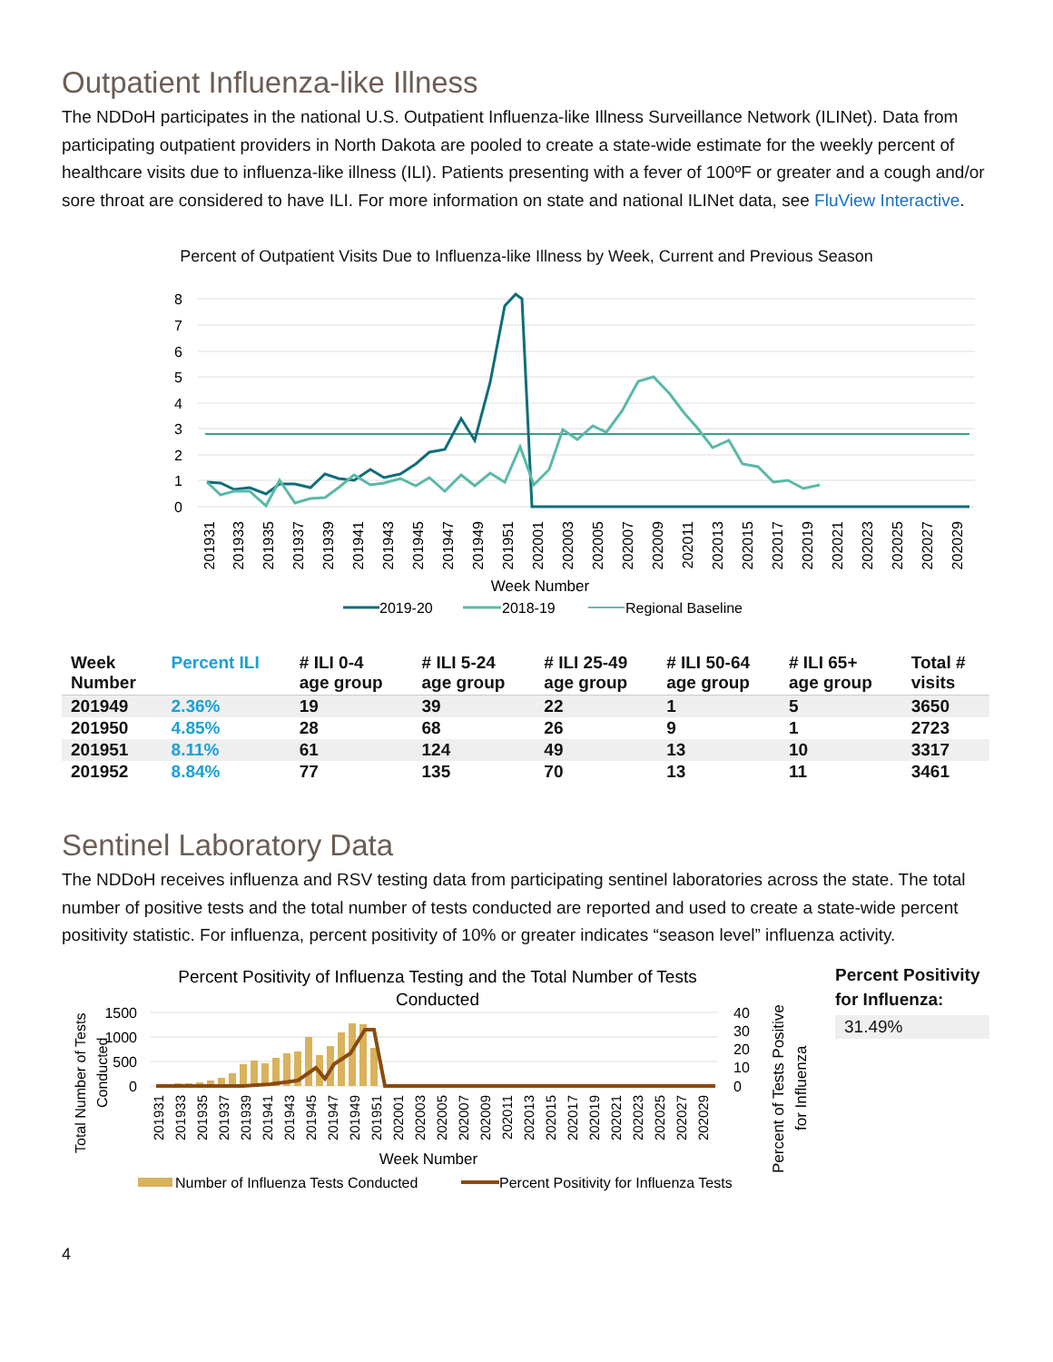Outpatient Influenza-like Illness
The NDDoH participates in the national U.S. Outpatient Influenza-like Illness Surveillance Network (ILINet). Data from participating outpatient providers in North Dakota are pooled to create a state-wide estimate for the weekly percent of healthcare visits due to influenza-like illness (ILI). Patients presenting with a fever of 100ºF or greater and a cough and/or sore throat are considered to have ILI. For more information on state and national ILINet data, see FluView Interactive.
Percent of Outpatient Visits Due to Influenza-like Illness by Week, Current and Previous Season
8
7
6
5
4
3
2
1
0
201931
201933
201935
201937
201939
201941
201943
201945
201947
201949
201951
202001
202003
202005
202007
202009
202011
202013
202015
202017
202019
202021
202023
202025
202027
202029
Week Number
2019-20
2018-19
Regional Baseline
| Week Number | Percent ILI | # ILI 0-4 age group | # ILI 5-24 age group | # ILI 25-49 age group | # ILI 50-64 age group | # ILI 65+ age group | Total # visits |
| --- | --- | --- | --- | --- | --- | --- | --- |
| 201949 | 2.36% | 19 | 39 | 22 | 1 | 5 | 3650 |
| 201950 | 4.85% | 28 | 68 | 26 | 9 | 1 | 2723 |
| 201951 | 8.11% | 61 | 124 | 49 | 13 | 10 | 3317 |
| 201952 | 8.84% | 77 | 135 | 70 | 13 | 11 | 3461 |
Sentinel Laboratory Data
The NDDoH receives influenza and RSV testing data from participating sentinel laboratories across the state. The total number of positive tests and the total number of tests conducted are reported and used to create a state-wide percent positivity statistic. For influenza, percent positivity of 10% or greater indicates “season level” influenza activity.
Percent Positivity of Influenza Testing and the Total Number of Tests
Conducted
Total Number of Tests
Conducted
1500
1000
500
0
40
30
20
10
0
201931
201933
201935
201937
201939
201941
201943
201945
201947
201949
201951
202001
202003
202005
202007
202009
202011
202013
202015
202017
202019
202021
202023
202025
202027
202029
Week Number
Percent of Tests Positive
for Influenza
Number of Influenza Tests Conducted
Percent Positivity for Influenza Tests
Percent Positivity for Influenza:
31.49%
4